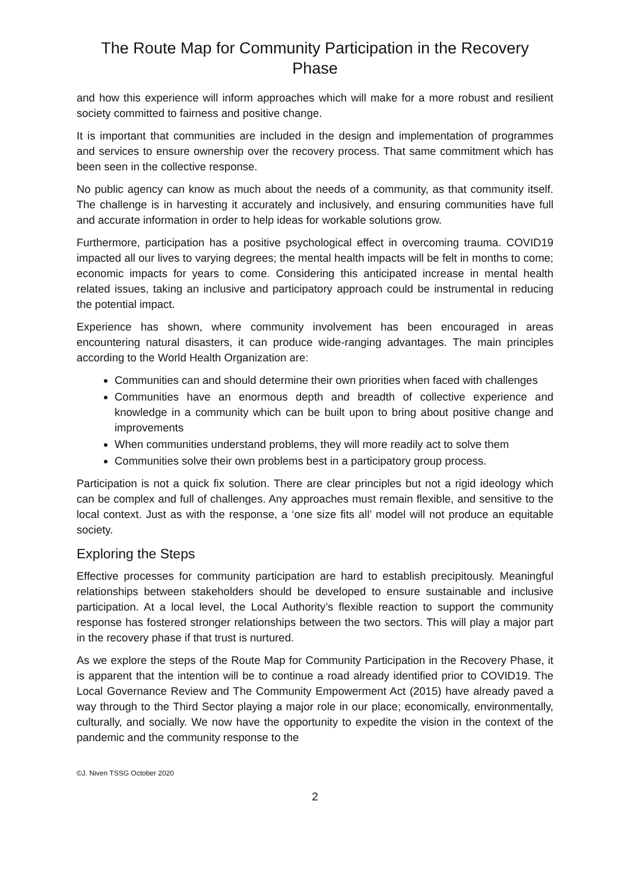The Route Map for Community Participation in the Recovery Phase
and how this experience will inform approaches which will make for a more robust and resilient society committed to fairness and positive change.
It is important that communities are included in the design and implementation of programmes and services to ensure ownership over the recovery process. That same commitment which has been seen in the collective response.
No public agency can know as much about the needs of a community, as that community itself. The challenge is in harvesting it accurately and inclusively, and ensuring communities have full and accurate information in order to help ideas for workable solutions grow.
Furthermore, participation has a positive psychological effect in overcoming trauma. COVID19 impacted all our lives to varying degrees; the mental health impacts will be felt in months to come; economic impacts for years to come. Considering this anticipated increase in mental health related issues, taking an inclusive and participatory approach could be instrumental in reducing the potential impact.
Experience has shown, where community involvement has been encouraged in areas encountering natural disasters, it can produce wide-ranging advantages. The main principles according to the World Health Organization are:
Communities can and should determine their own priorities when faced with challenges
Communities have an enormous depth and breadth of collective experience and knowledge in a community which can be built upon to bring about positive change and improvements
When communities understand problems, they will more readily act to solve them
Communities solve their own problems best in a participatory group process.
Participation is not a quick fix solution. There are clear principles but not a rigid ideology which can be complex and full of challenges. Any approaches must remain flexible, and sensitive to the local context. Just as with the response, a ‘one size fits all’ model will not produce an equitable society.
Exploring the Steps
Effective processes for community participation are hard to establish precipitously. Meaningful relationships between stakeholders should be developed to ensure sustainable and inclusive participation. At a local level, the Local Authority’s flexible reaction to support the community response has fostered stronger relationships between the two sectors. This will play a major part in the recovery phase if that trust is nurtured.
As we explore the steps of the Route Map for Community Participation in the Recovery Phase, it is apparent that the intention will be to continue a road already identified prior to COVID19. The Local Governance Review and The Community Empowerment Act (2015) have already paved a way through to the Third Sector playing a major role in our place; economically, environmentally, culturally, and socially. We now have the opportunity to expedite the vision in the context of the pandemic and the community response to the
©J. Niven TSSG October 2020
2